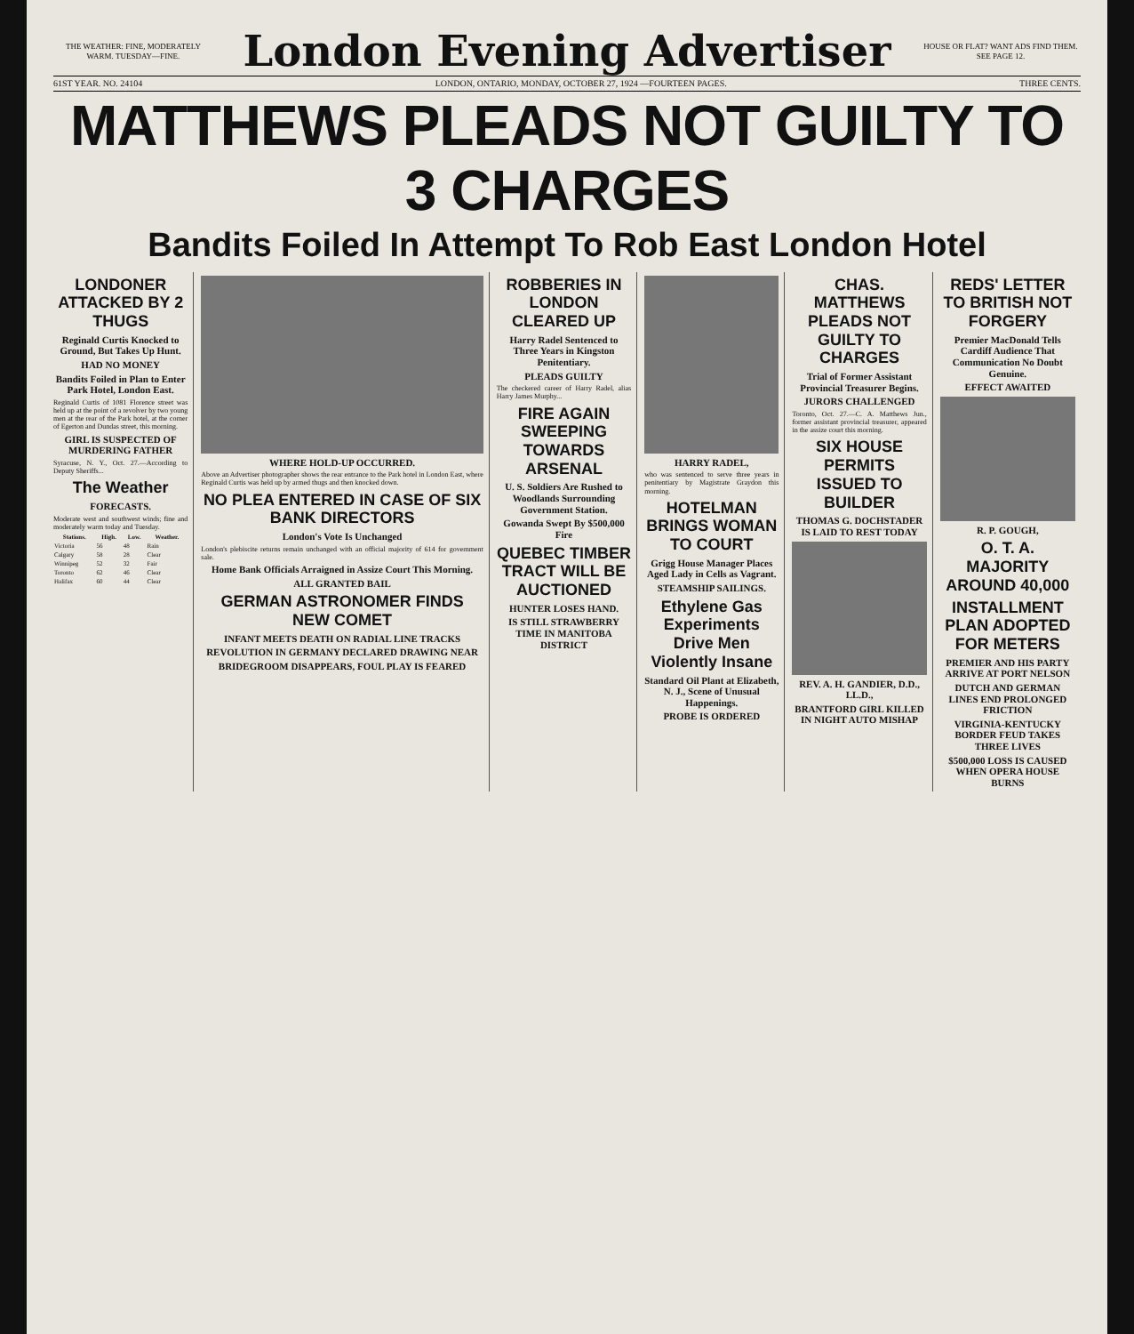THE WEATHER: FINE, MODERATELY WARM. TUESDAY—FINE.
London Evening Advertiser
HOUSE OR FLAT? WANT ADS FIND THEM. SEE PAGE 12.
61ST YEAR. NO. 24104 LONDON, ONTARIO, MONDAY, OCTOBER 27, 1924 —FOURTEEN PAGES. THREE CENTS.
MATTHEWS PLEADS NOT GUILTY TO 3 CHARGES
Bandits Foiled In Attempt To Rob East London Hotel
LONDONER ATTACKED BY 2 THUGS
Reginald Curtis Knocked to Ground, But Takes Up Hunt.
HAD NO MONEY
Bandits Foiled in Plan to Enter Park Hotel, London East.
Reginald Curtis of 1081 Florence street was held up at the point of a revolver by two young men at the rear of the Park hotel, at the corner of Egerton and Dundas street, this morning.
GIRL IS SUSPECTED OF MURDERING FATHER
Syracuse, N. Y., Oct. 27.—According to Deputy Sheriffs...
The Weather
FORECASTS.
Moderate west and southwest winds; fine and moderately warm today and Tuesday.
| Stations. | High. | Low. | Weather. |
| --- | --- | --- | --- |
| Victoria | 56 | 48 | Rain |
| Calgary | 58 | 28 | Clear |
| Winnipeg | 52 | 32 | Fair |
| Toronto | 62 | 46 | Clear |
| Halifax | 60 | 44 | Clear |
WHERE HOLD-UP OCCURRED.
Above an Advertiser photographer shows the rear entrance to the Park hotel in London East, where Reginald Curtis was held up by armed thugs and then knocked down.
NO PLEA ENTERED IN CASE OF SIX BANK DIRECTORS
London's Vote Is Unchanged
London's plebiscite returns remain unchanged with an official majority of 614 for government sale.
Home Bank Officials Arraigned in Assize Court This Morning.
ALL GRANTED BAIL
GERMAN ASTRONOMER FINDS NEW COMET
INFANT MEETS DEATH ON RADIAL LINE TRACKS
REVOLUTION IN GERMANY DECLARED DRAWING NEAR
BRIDEGROOM DISAPPEARS, FOUL PLAY IS FEARED
ROBBERIES IN LONDON CLEARED UP
Harry Radel Sentenced to Three Years in Kingston Penitentiary.
PLEADS GUILTY
The checkered career of Harry Radel, alias Harry James Murphy...
FIRE AGAIN SWEEPING TOWARDS ARSENAL
U. S. Soldiers Are Rushed to Woodlands Surrounding Government Station.
Gowanda Swept By $500,000 Fire
QUEBEC TIMBER TRACT WILL BE AUCTIONED
HUNTER LOSES HAND.
IS STILL STRAWBERRY TIME IN MANITOBA DISTRICT
HARRY RADEL,
who was sentenced to serve three years in penitentiary by Magistrate Graydon this morning.
HOTELMAN BRINGS WOMAN TO COURT
Grigg House Manager Places Aged Lady in Cells as Vagrant.
STEAMSHIP SAILINGS.
Ethylene Gas Experiments Drive Men Violently Insane
Standard Oil Plant at Elizabeth, N. J., Scene of Unusual Happenings.
PROBE IS ORDERED
CHAS. MATTHEWS PLEADS NOT GUILTY TO CHARGES
Trial of Former Assistant Provincial Treasurer Begins.
JURORS CHALLENGED
Toronto, Oct. 27.—C. A. Matthews Jun., former assistant provincial treasurer, appeared in the assize court this morning.
SIX HOUSE PERMITS ISSUED TO BUILDER
THOMAS G. DOCHSTADER IS LAID TO REST TODAY
REV. A. H. GANDIER, D.D., LL.D.,
BRANTFORD GIRL KILLED IN NIGHT AUTO MISHAP
REDS' LETTER TO BRITISH NOT FORGERY
Premier MacDonald Tells Cardiff Audience That Communication No Doubt Genuine.
EFFECT AWAITED
R. P. GOUGH,
O. T. A. MAJORITY AROUND 40,000
INSTALLMENT PLAN ADOPTED FOR METERS
PREMIER AND HIS PARTY ARRIVE AT PORT NELSON
DUTCH AND GERMAN LINES END PROLONGED FRICTION
VIRGINIA-KENTUCKY BORDER FEUD TAKES THREE LIVES
$500,000 LOSS IS CAUSED WHEN OPERA HOUSE BURNS